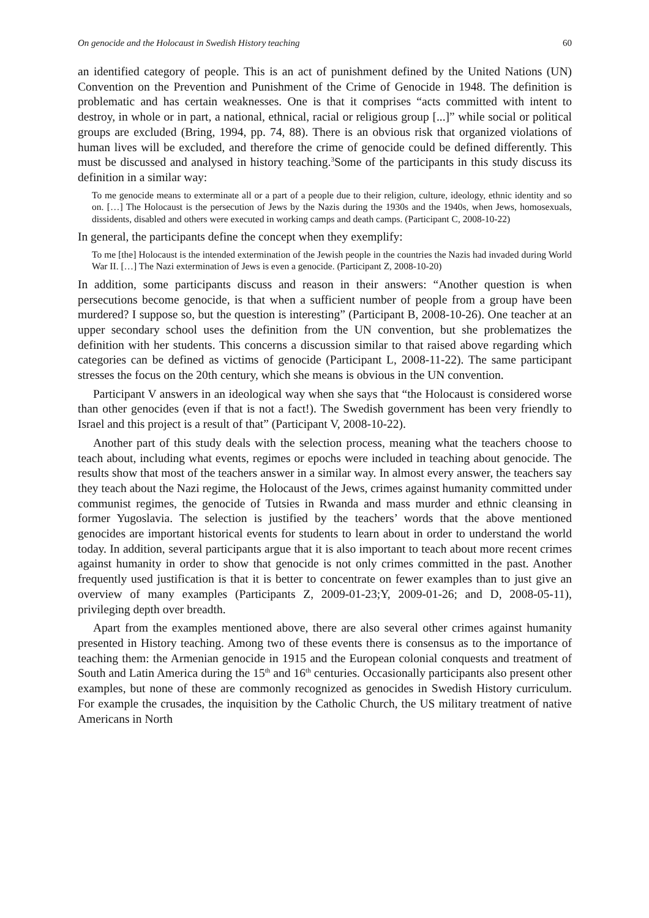On genocide and the Holocaust in Swedish History teaching 60
an identified category of people. This is an act of punishment defined by the United Nations (UN) Convention on the Prevention and Punishment of the Crime of Genocide in 1948. The definition is problematic and has certain weaknesses. One is that it comprises “acts committed with intent to destroy, in whole or in part, a national, ethnical, racial or religious group [...]” while social or political groups are excluded (Bring, 1994, pp. 74, 88). There is an obvious risk that organized violations of human lives will be excluded, and therefore the crime of genocide could be defined differently. This must be discussed and analysed in history teaching.<sup>3</sup>Some of the participants in this study discuss its definition in a similar way:
To me genocide means to exterminate all or a part of a people due to their religion, culture, ideology, ethnic identity and so on. […] The Holocaust is the persecution of Jews by the Nazis during the 1930s and the 1940s, when Jews, homosexuals, dissidents, disabled and others were executed in working camps and death camps. (Participant C, 2008-10-22)
In general, the participants define the concept when they exemplify:
To me [the] Holocaust is the intended extermination of the Jewish people in the countries the Nazis had invaded during World War II. […] The Nazi extermination of Jews is even a genocide. (Participant Z, 2008-10-20)
In addition, some participants discuss and reason in their answers: “Another question is when persecutions become genocide, is that when a sufficient number of people from a group have been murdered? I suppose so, but the question is interesting” (Participant B, 2008-10-26). One teacher at an upper secondary school uses the definition from the UN convention, but she problematizes the definition with her students. This concerns a discussion similar to that raised above regarding which categories can be defined as victims of genocide (Participant L, 2008-11-22). The same participant stresses the focus on the 20th century, which she means is obvious in the UN convention.
Participant V answers in an ideological way when she says that “the Holocaust is considered worse than other genocides (even if that is not a fact!). The Swedish government has been very friendly to Israel and this project is a result of that” (Participant V, 2008-10-22).
Another part of this study deals with the selection process, meaning what the teachers choose to teach about, including what events, regimes or epochs were included in teaching about genocide. The results show that most of the teachers answer in a similar way. In almost every answer, the teachers say they teach about the Nazi regime, the Holocaust of the Jews, crimes against humanity committed under communist regimes, the genocide of Tutsies in Rwanda and mass murder and ethnic cleansing in former Yugoslavia. The selection is justified by the teachers’ words that the above mentioned genocides are important historical events for students to learn about in order to understand the world today. In addition, several participants argue that it is also important to teach about more recent crimes against humanity in order to show that genocide is not only crimes committed in the past. Another frequently used justification is that it is better to concentrate on fewer examples than to just give an overview of many examples (Participants Z, 2009-01-23;Y, 2009-01-26; and D, 2008-05-11), privileging depth over breadth.
Apart from the examples mentioned above, there are also several other crimes against humanity presented in History teaching. Among two of these events there is consensus as to the importance of teaching them: the Armenian genocide in 1915 and the European colonial conquests and treatment of South and Latin America during the 15<sup>th</sup> and 16<sup>th</sup> centuries. Occasionally participants also present other examples, but none of these are commonly recognized as genocides in Swedish History curriculum. For example the crusades, the inquisition by the Catholic Church, the US military treatment of native Americans in North